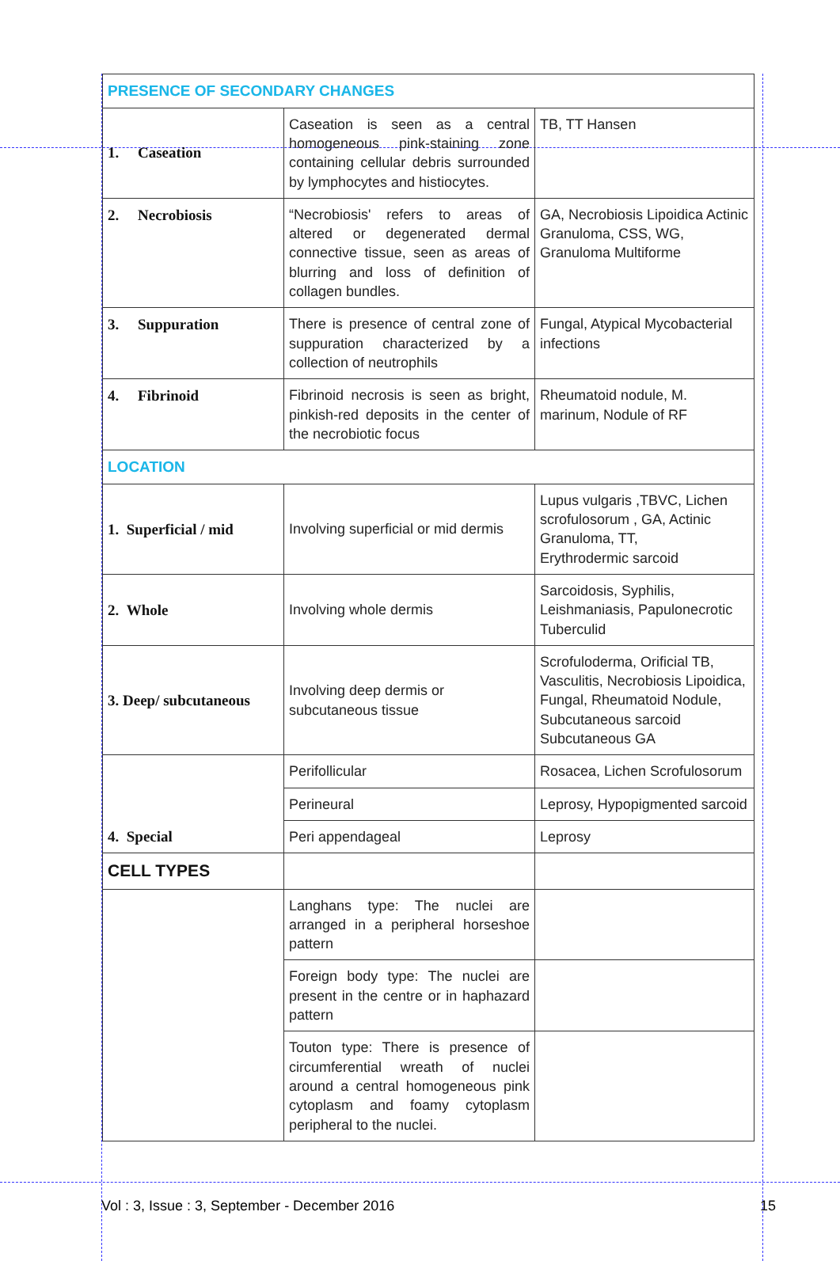| PRESENCE OF SECONDARY CHANGES | | |
| 1. Caseation | Caseation is seen as a central homogeneous pink-staining zone containing cellular debris surrounded by lymphocytes and histiocytes. | TB, TT Hansen |
| 2. Necrobiosis | “Necrobiosis' refers to areas of altered or degenerated dermal connective tissue, seen as areas of blurring and loss of definition of collagen bundles. | GA, Necrobiosis Lipoidica Actinic Granuloma, CSS, WG, Granuloma Multiforme |
| 3. Suppuration | There is presence of central zone of suppuration characterized by a collection of neutrophils | Fungal, Atypical Mycobacterial infections |
| 4. Fibrinoid | Fibrinoid necrosis is seen as bright, pinkish-red deposits in the center of the necrobiotic focus | Rheumatoid nodule, M. marinum, Nodule of RF |
| LOCATION | | |
| 1. Superficial / mid | Involving superficial or mid dermis | Lupus vulgaris ,TBVC, Lichen scrofulosorum , GA, Actinic Granuloma, TT, Erythrodermic sarcoid |
| 2. Whole | Involving whole dermis | Sarcoidosis, Syphilis, Leishmaniasis, Papulonecrotic Tuberculid |
| 3. Deep/ subcutaneous | Involving deep dermis or subcutaneous tissue | Scrofuloderma, Orificial TB, Vasculitis, Necrobiosis Lipoidica, Fungal, Rheumatoid Nodule, Subcutaneous sarcoid Subcutaneous GA |
| 4. Special | Perifollicular | Rosacea, Lichen Scrofulosorum |
| | Perineural | Leprosy, Hypopigmented sarcoid |
| | Peri appendageal | Leprosy |
| CELL TYPES | | |
| | Langhans type: The nuclei are arranged in a peripheral horseshoe pattern | |
| | Foreign body type: The nuclei are present in the centre or in haphazard pattern | |
| | Touton type: There is presence of circumferential wreath of nuclei around a central homogeneous pink cytoplasm and foamy cytoplasm peripheral to the nuclei. | |
Vol : 3, Issue : 3, September - December 2016 15